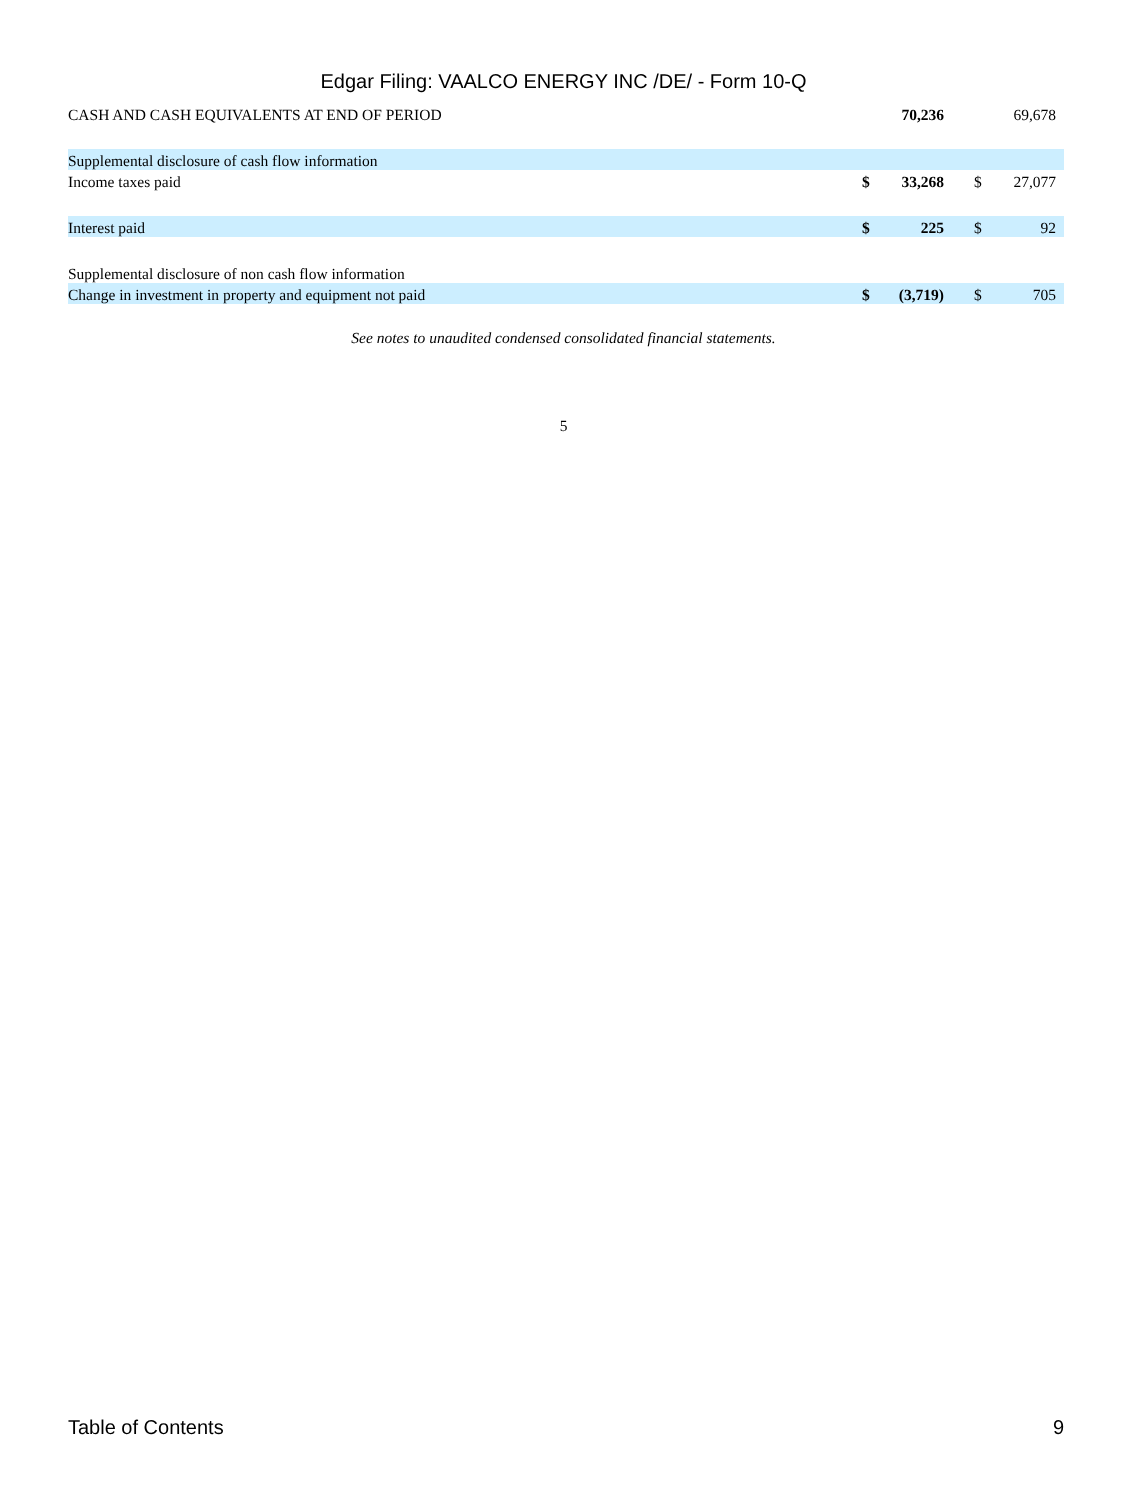Edgar Filing: VAALCO ENERGY INC /DE/ - Form 10-Q
| CASH AND CASH EQUIVALENTS AT END OF PERIOD | | 70,236 | | | 69,678 | |
| Supplemental disclosure of cash flow information | | | | | | |
| Income taxes paid | $ | 33,268 | | $ | 27,077 | |
| Interest paid | $ | 225 | | $ | 92 | |
| Supplemental disclosure of non cash flow information | | | | | | |
| Change in investment in property and equipment not paid | $ | (3,719) | | $ | 705 | |
See notes to unaudited condensed consolidated financial statements.
5
Table of Contents 9